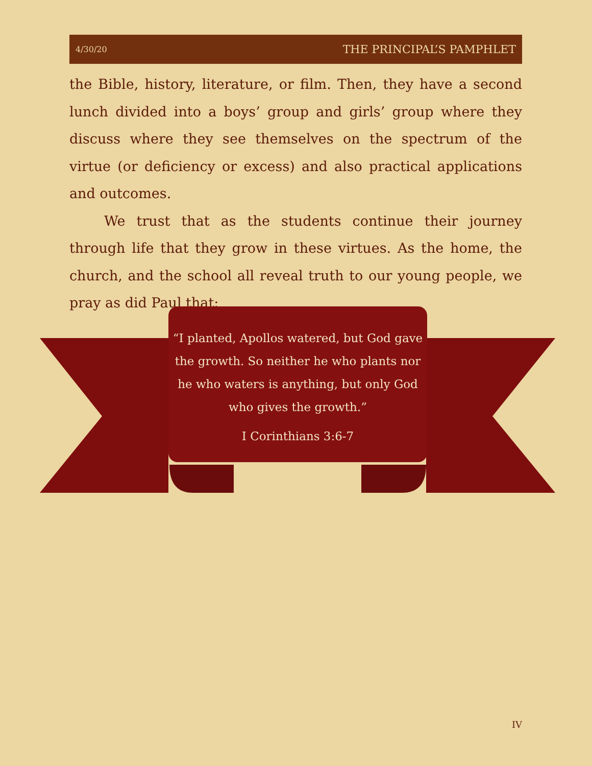4/30/20 THE PRINCIPAL’S PAMPHLET
the Bible, history, literature, or film. Then, they have a second lunch divided into a boys’ group and girls’ group where they discuss where they see themselves on the spectrum of the virtue (or deficiency or excess) and also practical applications and outcomes.
We trust that as the students continue their journey through life that they grow in these virtues. As the home, the church, and the school all reveal truth to our young people, we pray as did Paul that:
“I planted, Apollos watered, but God gave the growth. So neither he who plants nor he who waters is anything, but only God who gives the growth.”
I Corinthians 3:6-7
IV